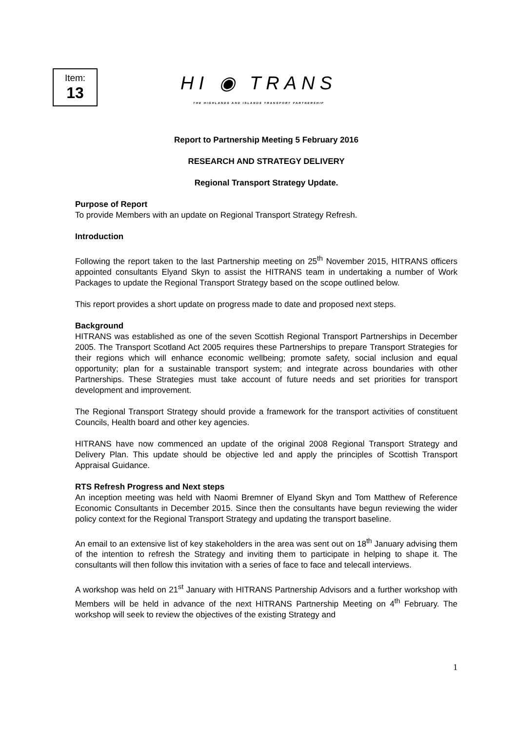Item:
13
HI ◉ TRANS
THE HIGHLANDS AND ISLANDS TRANSPORT PARTNERSHIP
Report to Partnership Meeting 5 February 2016
RESEARCH AND STRATEGY DELIVERY
Regional Transport Strategy Update.
Purpose of Report
To provide Members with an update on Regional Transport Strategy Refresh.
Introduction
Following the report taken to the last Partnership meeting on 25<sup>th</sup> November 2015, HITRANS officers appointed consultants Elyand Skyn to assist the HITRANS team in undertaking a number of Work Packages to update the Regional Transport Strategy based on the scope outlined below.
This report provides a short update on progress made to date and proposed next steps.
Background
HITRANS was established as one of the seven Scottish Regional Transport Partnerships in December 2005. The Transport Scotland Act 2005 requires these Partnerships to prepare Transport Strategies for their regions which will enhance economic wellbeing; promote safety, social inclusion and equal opportunity; plan for a sustainable transport system; and integrate across boundaries with other Partnerships. These Strategies must take account of future needs and set priorities for transport development and improvement.
The Regional Transport Strategy should provide a framework for the transport activities of constituent Councils, Health board and other key agencies.
HITRANS have now commenced an update of the original 2008 Regional Transport Strategy and Delivery Plan. This update should be objective led and apply the principles of Scottish Transport Appraisal Guidance.
RTS Refresh Progress and Next steps
An inception meeting was held with Naomi Bremner of Elyand Skyn and Tom Matthew of Reference Economic Consultants in December 2015. Since then the consultants have begun reviewing the wider policy context for the Regional Transport Strategy and updating the transport baseline.
An email to an extensive list of key stakeholders in the area was sent out on 18<sup>th</sup> January advising them of the intention to refresh the Strategy and inviting them to participate in helping to shape it. The consultants will then follow this invitation with a series of face to face and telecall interviews.
A workshop was held on 21<sup>st</sup> January with HITRANS Partnership Advisors and a further workshop with Members will be held in advance of the next HITRANS Partnership Meeting on 4<sup>th</sup> February. The workshop will seek to review the objectives of the existing Strategy and
1